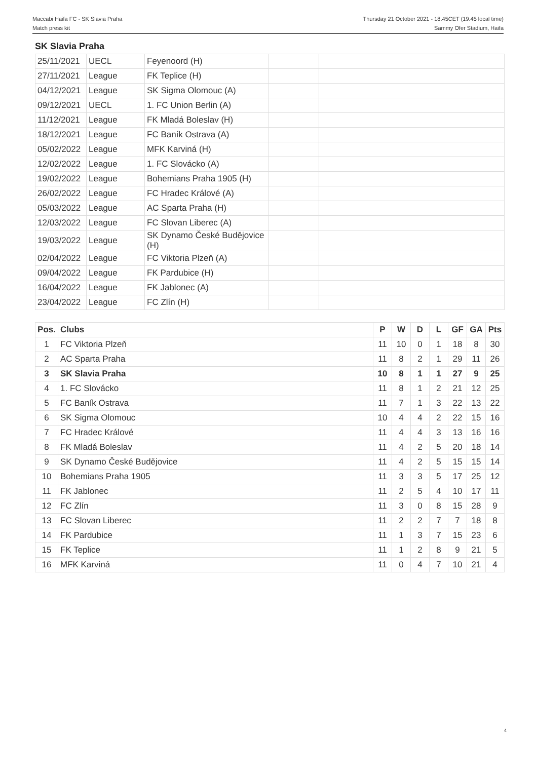Maccabi Haifa FC - SK Slavia Praha
Match press kit
Thursday 21 October 2021 - 18.45CET (19.45 local time)
Sammy Ofer Stadium, Haifa
SK Slavia Praha
| 25/11/2021 | UECL | Feyenoord (H) | | |
| 27/11/2021 | League | FK Teplice (H) | | |
| 04/12/2021 | League | SK Sigma Olomouc (A) | | |
| 09/12/2021 | UECL | 1. FC Union Berlin (A) | | |
| 11/12/2021 | League | FK Mladá Boleslav (H) | | |
| 18/12/2021 | League | FC Baník Ostrava (A) | | |
| 05/02/2022 | League | MFK Karviná (H) | | |
| 12/02/2022 | League | 1. FC Slovácko (A) | | |
| 19/02/2022 | League | Bohemians Praha 1905 (H) | | |
| 26/02/2022 | League | FC Hradec Králové (A) | | |
| 05/03/2022 | League | AC Sparta Praha (H) | | |
| 12/03/2022 | League | FC Slovan Liberec (A) | | |
| 19/03/2022 | League | SK Dynamo České Budějovice (H) | | |
| 02/04/2022 | League | FC Viktoria Plzeň (A) | | |
| 09/04/2022 | League | FK Pardubice (H) | | |
| 16/04/2022 | League | FK Jablonec (A) | | |
| 23/04/2022 | League | FC Zlín (H) | | |
| Pos. | Clubs | P | W | D | L | GF | GA | Pts |
| --- | --- | --- | --- | --- | --- | --- | --- | --- |
| 1 | FC Viktoria Plzeň | 11 | 10 | 0 | 1 | 18 | 8 | 30 |
| 2 | AC Sparta Praha | 11 | 8 | 2 | 1 | 29 | 11 | 26 |
| 3 | SK Slavia Praha | 10 | 8 | 1 | 1 | 27 | 9 | 25 |
| 4 | 1. FC Slovácko | 11 | 8 | 1 | 2 | 21 | 12 | 25 |
| 5 | FC Baník Ostrava | 11 | 7 | 1 | 3 | 22 | 13 | 22 |
| 6 | SK Sigma Olomouc | 10 | 4 | 4 | 2 | 22 | 15 | 16 |
| 7 | FC Hradec Králové | 11 | 4 | 4 | 3 | 13 | 16 | 16 |
| 8 | FK Mladá Boleslav | 11 | 4 | 2 | 5 | 20 | 18 | 14 |
| 9 | SK Dynamo České Budějovice | 11 | 4 | 2 | 5 | 15 | 15 | 14 |
| 10 | Bohemians Praha 1905 | 11 | 3 | 3 | 5 | 17 | 25 | 12 |
| 11 | FK Jablonec | 11 | 2 | 5 | 4 | 10 | 17 | 11 |
| 12 | FC Zlín | 11 | 3 | 0 | 8 | 15 | 28 | 9 |
| 13 | FC Slovan Liberec | 11 | 2 | 2 | 7 | 7 | 18 | 8 |
| 14 | FK Pardubice | 11 | 1 | 3 | 7 | 15 | 23 | 6 |
| 15 | FK Teplice | 11 | 1 | 2 | 8 | 9 | 21 | 5 |
| 16 | MFK Karviná | 11 | 0 | 4 | 7 | 10 | 21 | 4 |
4